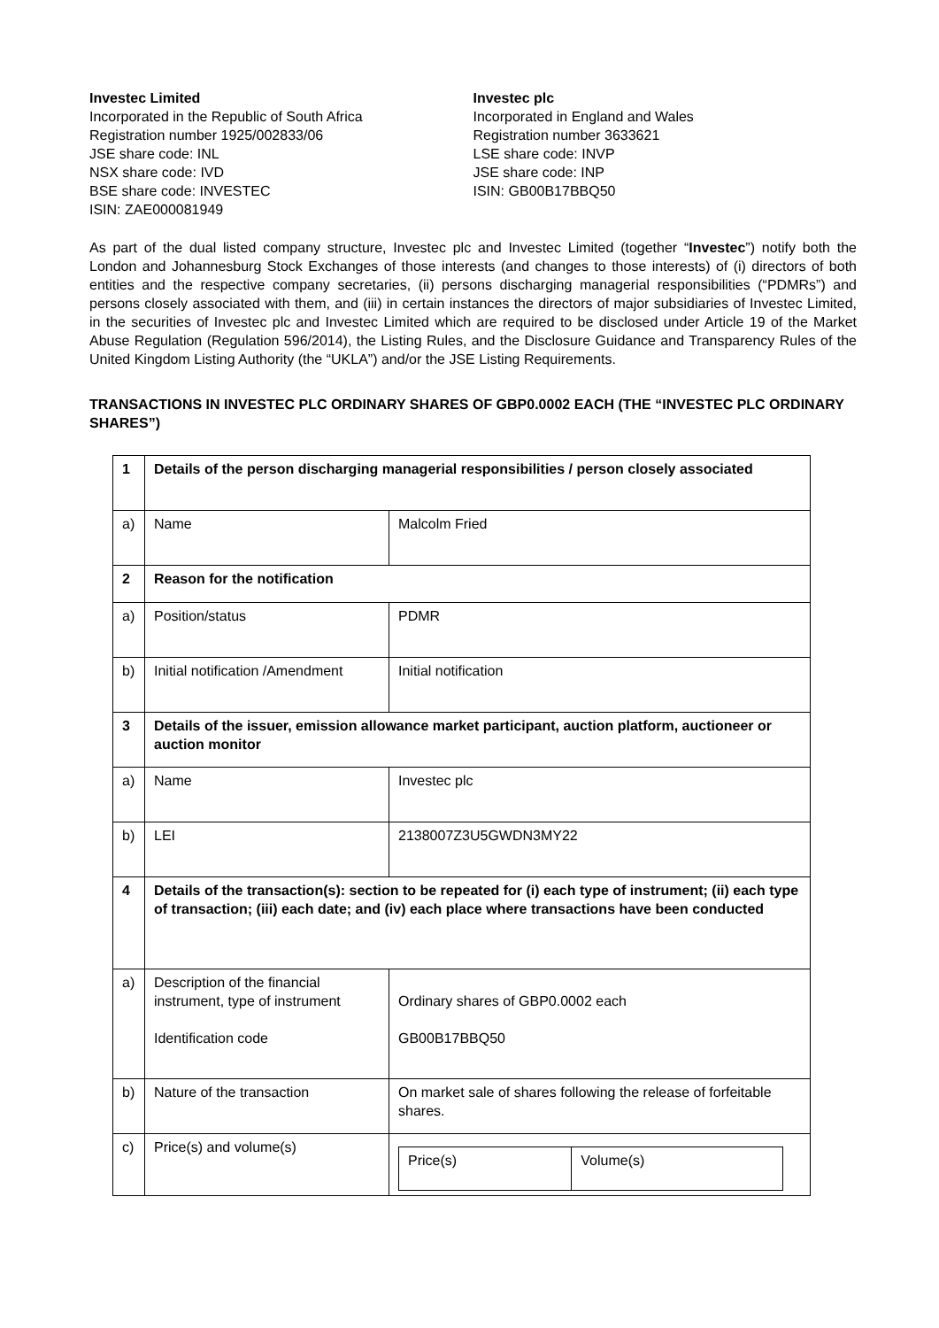Investec Limited
Incorporated in the Republic of South Africa
Registration number 1925/002833/06
JSE share code: INL
NSX share code: IVD
BSE share code: INVESTEC
ISIN: ZAE000081949
Investec plc
Incorporated in England and Wales
Registration number 3633621
LSE share code: INVP
JSE share code: INP
ISIN: GB00B17BBQ50
As part of the dual listed company structure, Investec plc and Investec Limited (together “Investec”) notify both the London and Johannesburg Stock Exchanges of those interests (and changes to those interests) of (i) directors of both entities and the respective company secretaries, (ii) persons discharging managerial responsibilities (“PDMRs”) and persons closely associated with them, and (iii) in certain instances the directors of major subsidiaries of Investec Limited, in the securities of Investec plc and Investec Limited which are required to be disclosed under Article 19 of the Market Abuse Regulation (Regulation 596/2014), the Listing Rules, and the Disclosure Guidance and Transparency Rules of the United Kingdom Listing Authority (the “UKLA”) and/or the JSE Listing Requirements.
TRANSACTIONS IN INVESTEC PLC ORDINARY SHARES OF GBP0.0002 EACH (THE “INVESTEC PLC ORDINARY SHARES”)
| 1 | Details of the person discharging managerial responsibilities / person closely associated | |
| a) | Name | Malcolm Fried |
| 2 | Reason for the notification | |
| a) | Position/status | PDMR |
| b) | Initial notification /Amendment | Initial notification |
| 3 | Details of the issuer, emission allowance market participant, auction platform, auctioneer or auction monitor | |
| a) | Name | Investec plc |
| b) | LEI | 2138007Z3U5GWDN3MY22 |
| 4 | Details of the transaction(s): section to be repeated for (i) each type of instrument; (ii) each type of transaction; (iii) each date; and (iv) each place where transactions have been conducted | |
| a) | Description of the financial instrument, type of instrument Identification code | Ordinary shares of GBP0.0002 each GB00B17BBQ50 |
| b) | Nature of the transaction | On market sale of shares following the release of forfeitable shares. |
| c) | Price(s) and volume(s) | / Price(s) / Volume(s) / |